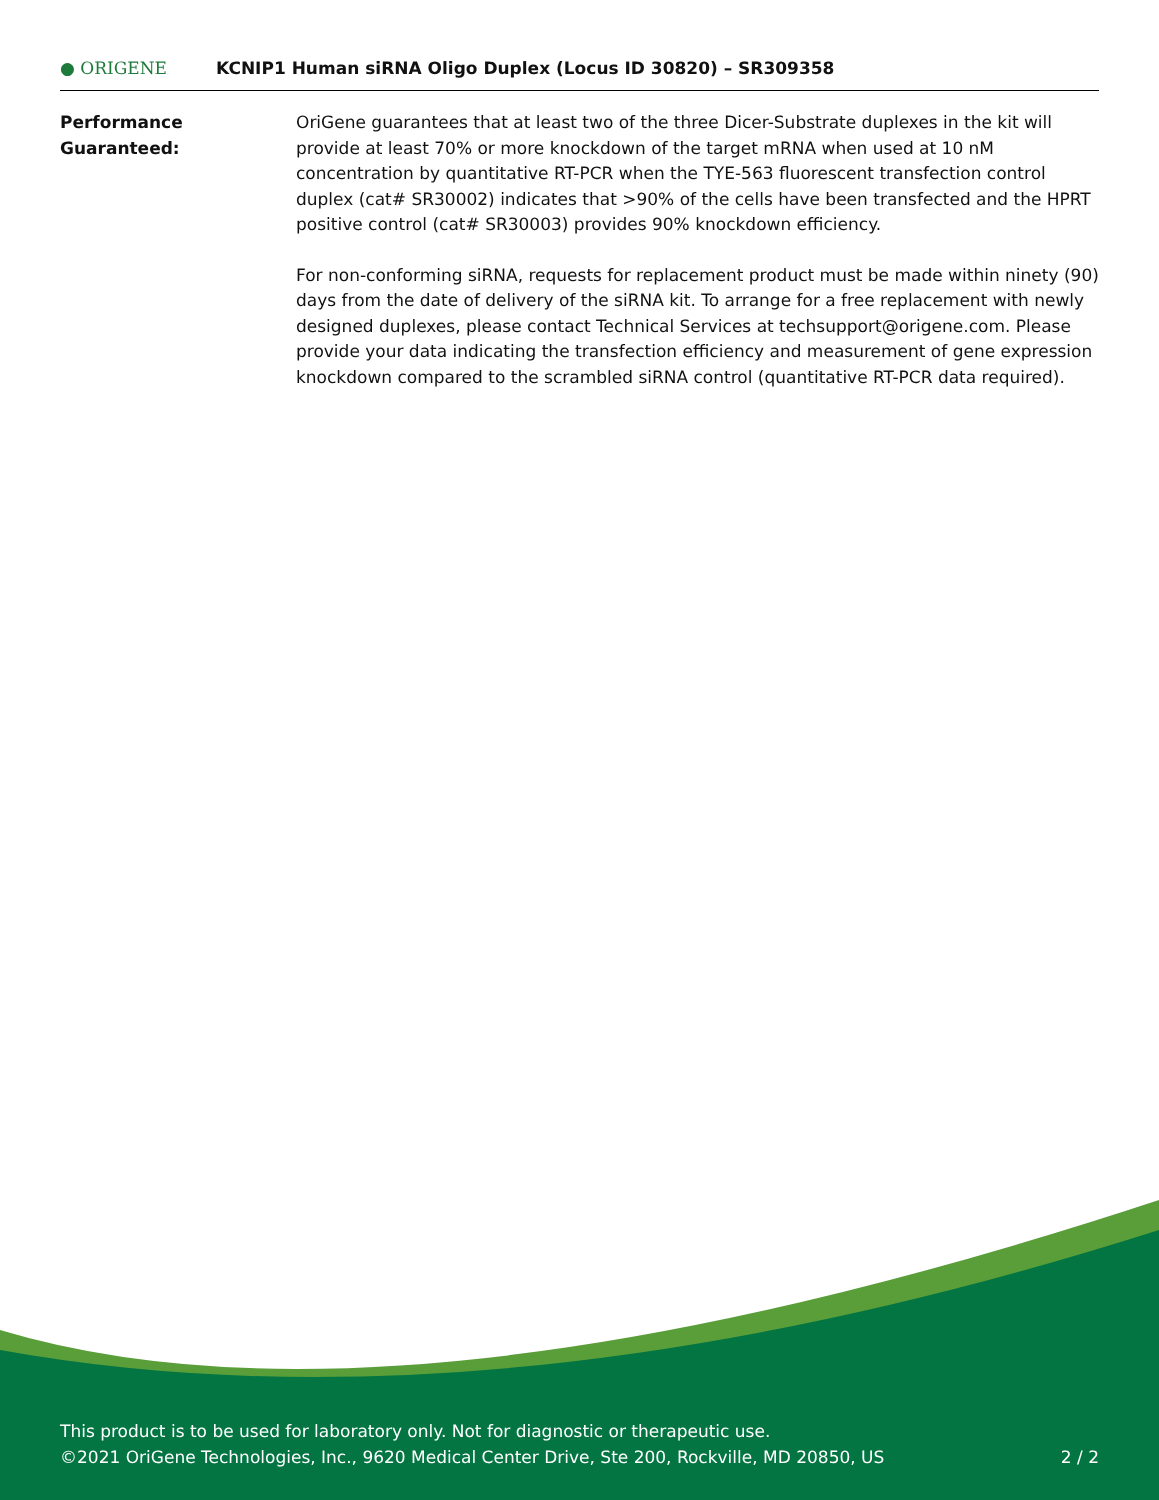● ORIGENE KCNIP1 Human siRNA Oligo Duplex (Locus ID 30820) – SR309358
Performance
Guaranteed:
OriGene guarantees that at least two of the three Dicer-Substrate duplexes in the kit will provide at least 70% or more knockdown of the target mRNA when used at 10 nM concentration by quantitative RT-PCR when the TYE-563 fluorescent transfection control duplex (cat# SR30002) indicates that >90% of the cells have been transfected and the HPRT positive control (cat# SR30003) provides 90% knockdown efficiency.
For non-conforming siRNA, requests for replacement product must be made within ninety (90) days from the date of delivery of the siRNA kit. To arrange for a free replacement with newly designed duplexes, please contact Technical Services at techsupport@origene.com. Please provide your data indicating the transfection efficiency and measurement of gene expression knockdown compared to the scrambled siRNA control (quantitative RT-PCR data required).
This product is to be used for laboratory only. Not for diagnostic or therapeutic use.
2 / 2 ©2021 OriGene Technologies, Inc., 9620 Medical Center Drive, Ste 200, Rockville, MD 20850, US